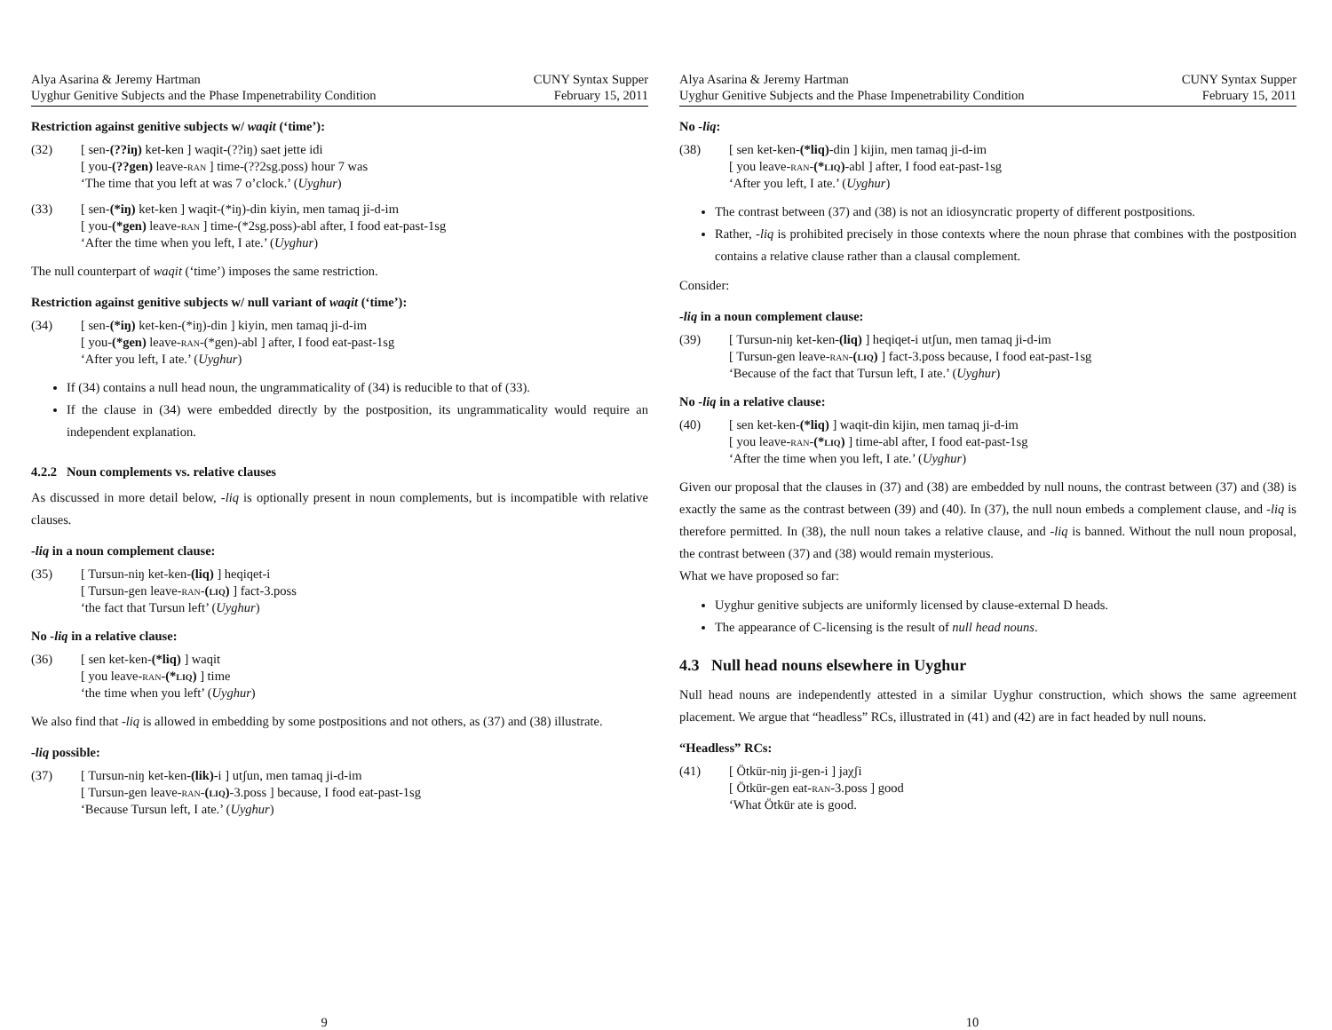Alya Asarina & Jeremy Hartman
Uyghur Genitive Subjects and the Phase Impenetrability Condition
CUNY Syntax Supper
February 15, 2011
Restriction against genitive subjects w/ waqit (‘time’):
| (32) | [ sen- (??iŋ) ket-ken ] waqit-(??iŋ) saet jette idi [ you- (??gen) leave- ran ] time-(??2sg.poss) hour 7 was ‘The time that you left at was 7 o’clock.’ ( Uyghur ) |
| (33) | [ sen- (*iŋ) ket-ken ] waqit-(*iŋ)-din kiyin, men tamaq ji-d-im [ you- (*gen) leave- ran ] time-(*2sg.poss)-abl after, I food eat-past-1sg ‘After the time when you left, I ate.’ ( Uyghur ) |
The null counterpart of waqit (‘time’) imposes the same restriction.
Restriction against genitive subjects w/ null variant of waqit (‘time’):
| (34) | [ sen- (*iŋ) ket-ken-(*iŋ)-din ] kiyin, men tamaq ji-d-im [ you- (*gen) leave- ran -(*gen)-abl ] after, I food eat-past-1sg ‘After you left, I ate.’ ( Uyghur ) |
If (34) contains a null head noun, the ungrammaticality of (34) is reducible to that of (33).
If the clause in (34) were embedded directly by the postposition, its ungrammaticality would require an independent explanation.
4.2.2 Noun complements vs. relative clauses
As discussed in more detail below, -liq is optionally present in noun complements, but is incompatible with relative clauses.
-liq in a noun complement clause:
| (35) | [ Tursun-niŋ ket-ken- (liq) ] heqiqet-i [ Tursun-gen leave- ran - ( liq ) ] fact-3.poss ‘the fact that Tursun left’ ( Uyghur ) |
No -liq in a relative clause:
| (36) | [ sen ket-ken- (*liq) ] waqit [ you leave- ran - (* liq ) ] time ‘the time when you left’ ( Uyghur ) |
We also find that -liq is allowed in embedding by some postpositions and not others, as (37) and (38) illustrate.
-liq possible:
| (37) | [ Tursun-niŋ ket-ken- (lik) -i ] utʃun, men tamaq ji-d-im [ Tursun-gen leave- ran - ( liq ) -3.poss ] because, I food eat-past-1sg ‘Because Tursun left, I ate.’ ( Uyghur ) |
9
Alya Asarina & Jeremy Hartman
Uyghur Genitive Subjects and the Phase Impenetrability Condition
CUNY Syntax Supper
February 15, 2011
No -liq:
| (38) | [ sen ket-ken- (*liq) -din ] kijin, men tamaq ji-d-im [ you leave- ran - (* liq ) -abl ] after, I food eat-past-1sg ‘After you left, I ate.’ ( Uyghur ) |
The contrast between (37) and (38) is not an idiosyncratic property of different postpositions.
Rather, -liq is prohibited precisely in those contexts where the noun phrase that combines with the postposition contains a relative clause rather than a clausal complement.
Consider:
-liq in a noun complement clause:
| (39) | [ Tursun-niŋ ket-ken- (liq) ] heqiqet-i utʃun, men tamaq ji-d-im [ Tursun-gen leave- ran - ( liq ) ] fact-3.poss because, I food eat-past-1sg ‘Because of the fact that Tursun left, I ate.’ ( Uyghur ) |
No -liq in a relative clause:
| (40) | [ sen ket-ken- (*liq) ] waqit-din kijin, men tamaq ji-d-im [ you leave- ran - (* liq ) ] time-abl after, I food eat-past-1sg ‘After the time when you left, I ate.’ ( Uyghur ) |
Given our proposal that the clauses in (37) and (38) are embedded by null nouns, the contrast between (37) and (38) is exactly the same as the contrast between (39) and (40). In (37), the null noun embeds a complement clause, and -liq is therefore permitted. In (38), the null noun takes a relative clause, and -liq is banned. Without the null noun proposal, the contrast between (37) and (38) would remain mysterious.
What we have proposed so far:
Uyghur genitive subjects are uniformly licensed by clause-external D heads.
The appearance of C-licensing is the result of null head nouns.
4.3 Null head nouns elsewhere in Uyghur
Null head nouns are independently attested in a similar Uyghur construction, which shows the same agreement placement. We argue that “headless” RCs, illustrated in (41) and (42) are in fact headed by null nouns.
“Headless” RCs:
| (41) | [ Ötkür-niŋ ji-gen-i ] jaχʃi [ Ötkür-gen eat- ran -3.poss ] good ‘What Ötkür ate is good. |
10